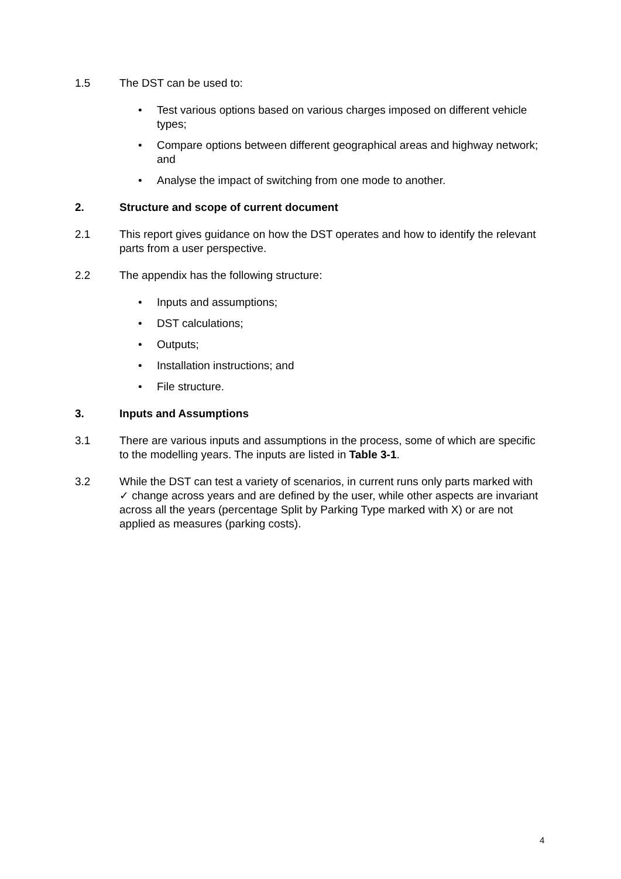1.5 The DST can be used to:
• Test various options based on various charges imposed on different vehicle types;
• Compare options between different geographical areas and highway network; and
• Analyse the impact of switching from one mode to another.
2. Structure and scope of current document
2.1 This report gives guidance on how the DST operates and how to identify the relevant parts from a user perspective.
2.2 The appendix has the following structure:
• Inputs and assumptions;
• DST calculations;
• Outputs;
• Installation instructions; and
• File structure.
3. Inputs and Assumptions
3.1 There are various inputs and assumptions in the process, some of which are specific to the modelling years. The inputs are listed in Table 3-1.
3.2 While the DST can test a variety of scenarios, in current runs only parts marked with ✓ change across years and are defined by the user, while other aspects are invariant across all the years (percentage Split by Parking Type marked with X) or are not applied as measures (parking costs).
4